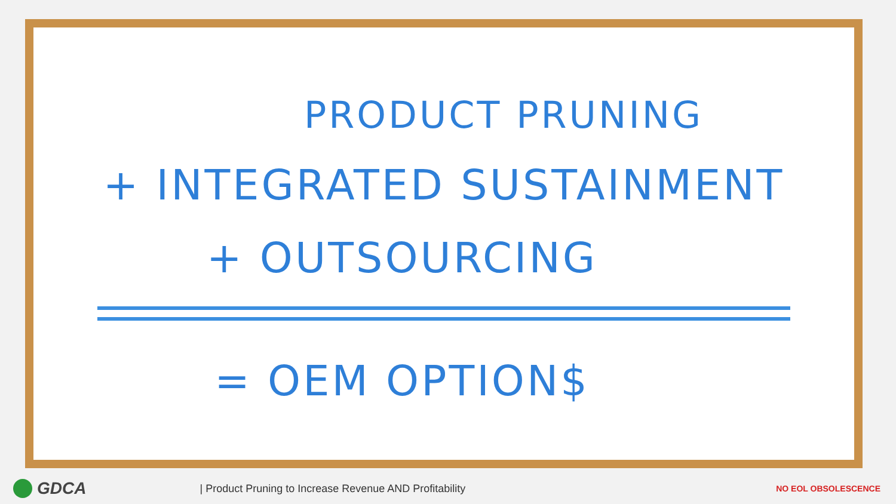PRODUCT PRUNING
+ INTEGRATED SUSTAINMENT
+ OUTSOURCING
= OEM OPTION$
GDCA
| Product Pruning to Increase Revenue AND Profitability
NO EOL OBSOLESCENCE